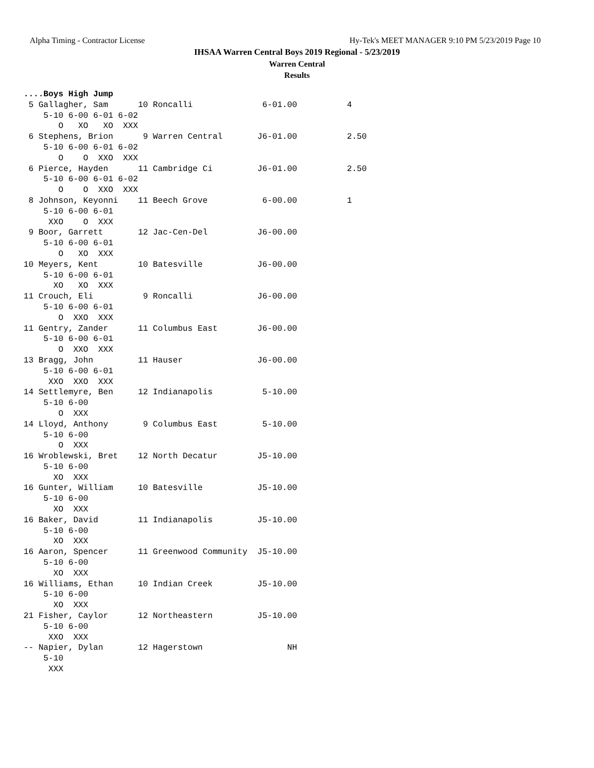Alpha Timing - Contractor License Hy-Tek's MEET MANAGER 9:10 PM 5/23/2019 Page 10
IHSAA Warren Central Boys 2019 Regional - 5/23/2019
Warren Central
Results
....Boys High Jump
 5 Gallagher, Sam      10 Roncalli              6-01.00          4   
    5-10 6-00 6-01 6-02 
       O   XO   XO  XXX 
 6 Stephens, Brion      9 Warren Central       J6-01.00          2.50
    5-10 6-00 6-01 6-02 
       O    O  XXO  XXX 
 6 Pierce, Hayden      11 Cambridge Ci         J6-01.00          2.50
    5-10 6-00 6-01 6-02 
       O    O  XXO  XXX 
 8 Johnson, Keyonni    11 Beech Grove           6-00.00          1   
    5-10 6-00 6-01 
     XXO    O  XXX 
 9 Boor, Garrett       12 Jac-Cen-Del          J6-00.00              
    5-10 6-00 6-01 
       O   XO  XXX 
10 Meyers, Kent        10 Batesville           J6-00.00              
    5-10 6-00 6-01 
      XO   XO  XXX 
11 Crouch, Eli          9 Roncalli             J6-00.00              
    5-10 6-00 6-01 
       O  XXO  XXX 
11 Gentry, Zander      11 Columbus East        J6-00.00              
    5-10 6-00 6-01 
       O  XXO  XXX 
13 Bragg, John         11 Hauser               J6-00.00              
    5-10 6-00 6-01 
     XXO  XXO  XXX 
14 Settlemyre, Ben     12 Indianapolis          5-10.00              
    5-10 6-00 
       O  XXX 
14 Lloyd, Anthony       9 Columbus East         5-10.00              
    5-10 6-00 
       O  XXX 
16 Wroblewski, Bret    12 North Decatur        J5-10.00              
    5-10 6-00 
      XO  XXX 
16 Gunter, William     10 Batesville           J5-10.00              
    5-10 6-00 
      XO  XXX 
16 Baker, David        11 Indianapolis         J5-10.00              
    5-10 6-00 
      XO  XXX 
16 Aaron, Spencer      11 Greenwood Community  J5-10.00              
    5-10 6-00 
      XO  XXX 
16 Williams, Ethan     10 Indian Creek         J5-10.00              
    5-10 6-00 
      XO  XXX 
21 Fisher, Caylor      12 Northeastern         J5-10.00              
    5-10 6-00 
     XXO  XXX 
-- Napier, Dylan       12 Hagerstown                 NH              
    5-10 
     XXX